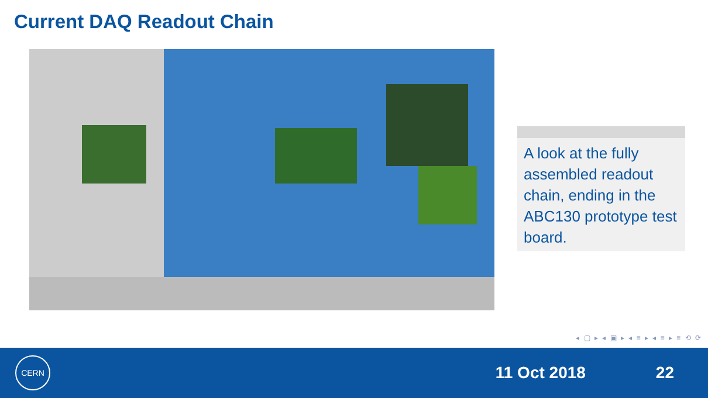Current DAQ Readout Chain
A look at the fully assembled readout chain, ending in the ABC130 prototype test board.
◂ ▢ ▸ ◂ ▣ ▸ ◂ ≡ ▸ ◂ ≡ ▸ ≡ ⟲ ⟳
CERN
11 Oct 2018 22